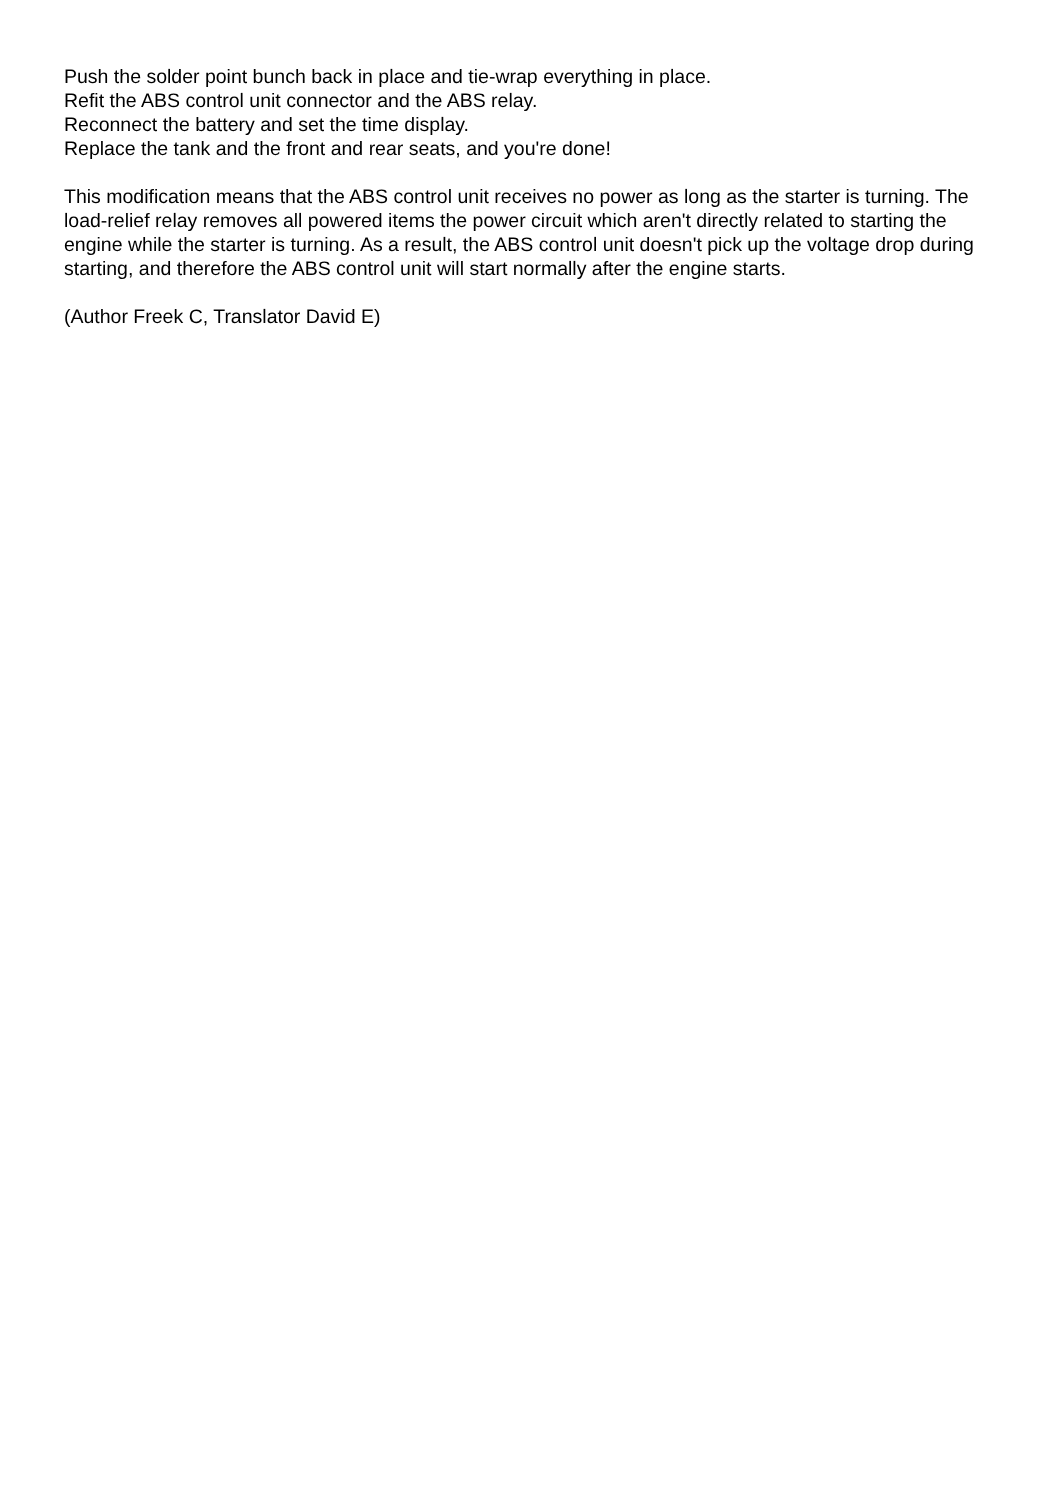Push the solder point bunch back in place and tie-wrap everything in place.
Refit the ABS control unit connector and the ABS relay.
Reconnect the battery and set the time display.
Replace the tank and the front and rear seats, and you're done!
This modification means that the ABS control unit receives no power as long as the starter is turning. The load-relief relay removes all powered items the power circuit which aren't directly related to starting the engine while the starter is turning. As a result, the ABS control unit doesn't pick up the voltage drop during starting, and therefore the ABS control unit will start normally after the engine starts.
(Author Freek C, Translator David E)